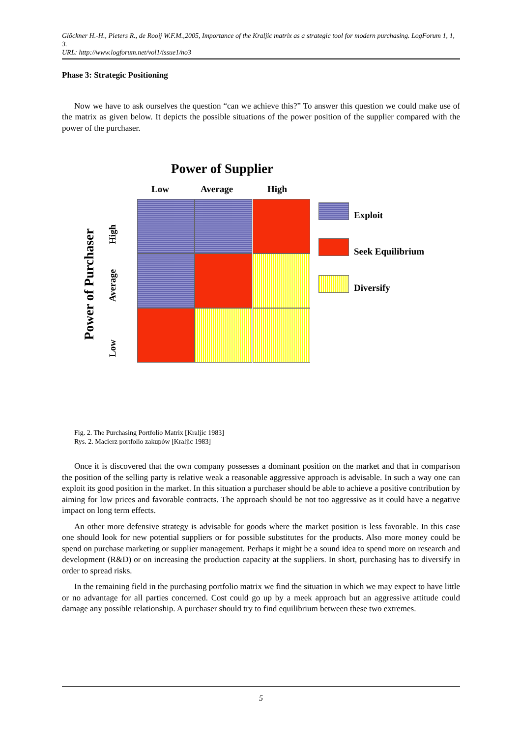Glöckner H.-H., Pieters R., de Rooij W.F.M.,2005, Importance of the Kraljic matrix as a strategic tool for modern purchasing. LogForum 1, 1, 3.
URL: http://www.logforum.net/vol1/issue1/no3
Phase 3: Strategic Positioning
Now we have to ask ourselves the question “can we achieve this?” To answer this question we could make use of the matrix as given below. It depicts the possible situations of the power position of the supplier compared with the power of the purchaser.
Power of Supplier
Low Average High
Exploit
Seek Equilibrium
Diversify
Power of Purchaser
High
Average
Low
Fig. 2. The Purchasing Portfolio Matrix [Kraljic 1983]
Rys. 2. Macierz portfolio zakupów [Kraljic 1983]
Once it is discovered that the own company possesses a dominant position on the market and that in comparison the position of the selling party is relative weak a reasonable aggressive approach is advisable. In such a way one can exploit its good position in the market. In this situation a purchaser should be able to achieve a positive contribution by aiming for low prices and favorable contracts. The approach should be not too aggressive as it could have a negative impact on long term effects.
An other more defensive strategy is advisable for goods where the market position is less favorable. In this case one should look for new potential suppliers or for possible substitutes for the products. Also more money could be spend on purchase marketing or supplier management. Perhaps it might be a sound idea to spend more on research and development (R&D) or on increasing the production capacity at the suppliers. In short, purchasing has to diversify in order to spread risks.
In the remaining field in the purchasing portfolio matrix we find the situation in which we may expect to have little or no advantage for all parties concerned. Cost could go up by a meek approach but an aggressive attitude could damage any possible relationship. A purchaser should try to find equilibrium between these two extremes.
5